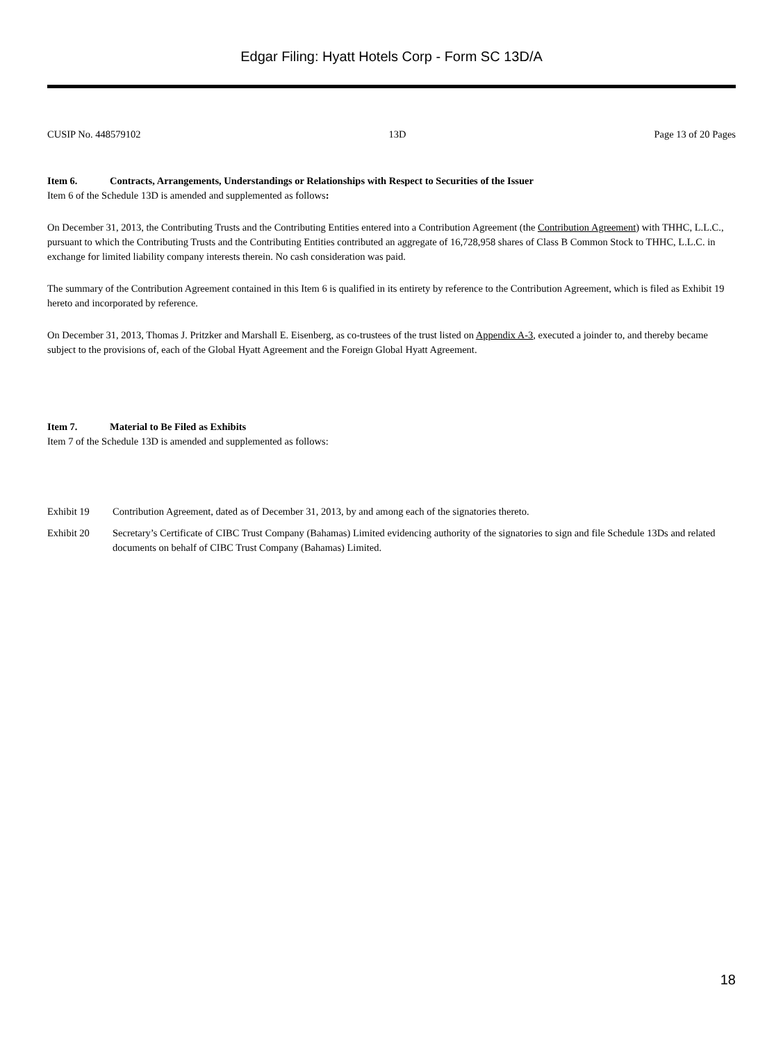Edgar Filing: Hyatt Hotels Corp - Form SC 13D/A
CUSIP No. 448579102 13D Page 13 of 20 Pages
Item 6. Contracts, Arrangements, Understandings or Relationships with Respect to Securities of the Issuer
Item 6 of the Schedule 13D is amended and supplemented as follows:
On December 31, 2013, the Contributing Trusts and the Contributing Entities entered into a Contribution Agreement (the Contribution Agreement) with THHC, L.L.C., pursuant to which the Contributing Trusts and the Contributing Entities contributed an aggregate of 16,728,958 shares of Class B Common Stock to THHC, L.L.C. in exchange for limited liability company interests therein. No cash consideration was paid.
The summary of the Contribution Agreement contained in this Item 6 is qualified in its entirety by reference to the Contribution Agreement, which is filed as Exhibit 19 hereto and incorporated by reference.
On December 31, 2013, Thomas J. Pritzker and Marshall E. Eisenberg, as co-trustees of the trust listed on Appendix A-3, executed a joinder to, and thereby became subject to the provisions of, each of the Global Hyatt Agreement and the Foreign Global Hyatt Agreement.
Item 7. Material to Be Filed as Exhibits
Item 7 of the Schedule 13D is amended and supplemented as follows:
Exhibit 19 Contribution Agreement, dated as of December 31, 2013, by and among each of the signatories thereto.
Exhibit 20 Secretary’s Certificate of CIBC Trust Company (Bahamas) Limited evidencing authority of the signatories to sign and file Schedule 13Ds and related documents on behalf of CIBC Trust Company (Bahamas) Limited.
18